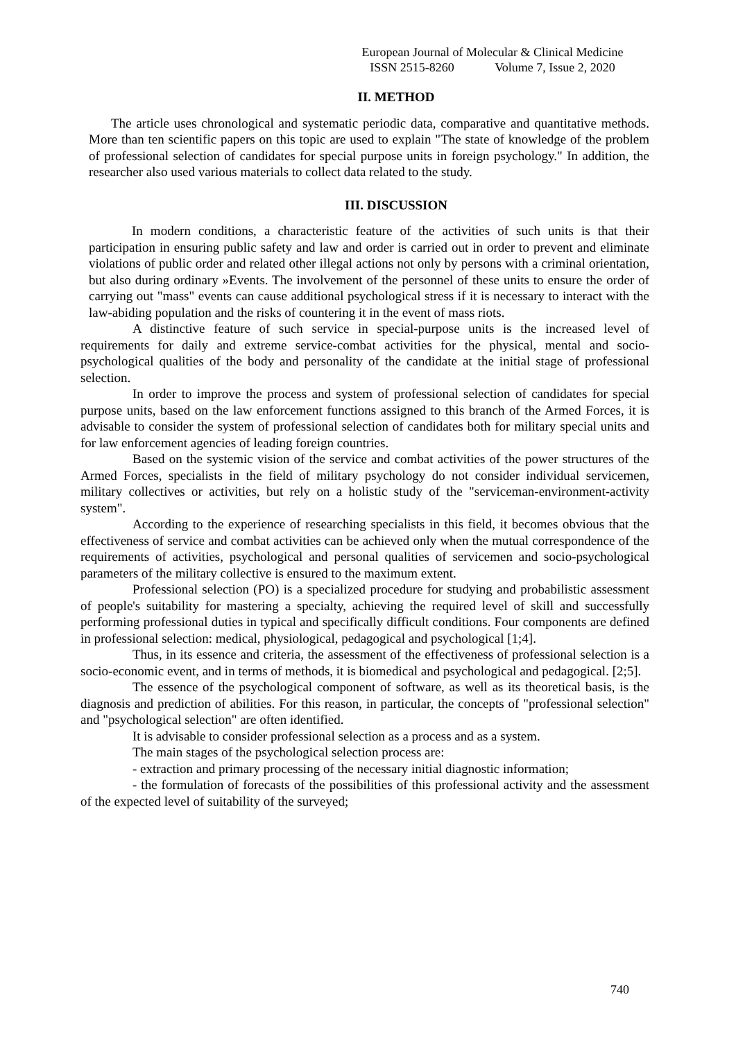European Journal of Molecular & Clinical Medicine
ISSN 2515-8260 Volume 7, Issue 2, 2020
II. METHOD
The article uses chronological and systematic periodic data, comparative and quantitative methods. More than ten scientific papers on this topic are used to explain "The state of knowledge of the problem of professional selection of candidates for special purpose units in foreign psychology." In addition, the researcher also used various materials to collect data related to the study.
III. DISCUSSION
In modern conditions, a characteristic feature of the activities of such units is that their participation in ensuring public safety and law and order is carried out in order to prevent and eliminate violations of public order and related other illegal actions not only by persons with a criminal orientation, but also during ordinary »Events. The involvement of the personnel of these units to ensure the order of carrying out "mass" events can cause additional psychological stress if it is necessary to interact with the law-abiding population and the risks of countering it in the event of mass riots.
A distinctive feature of such service in special-purpose units is the increased level of requirements for daily and extreme service-combat activities for the physical, mental and socio-psychological qualities of the body and personality of the candidate at the initial stage of professional selection.
In order to improve the process and system of professional selection of candidates for special purpose units, based on the law enforcement functions assigned to this branch of the Armed Forces, it is advisable to consider the system of professional selection of candidates both for military special units and for law enforcement agencies of leading foreign countries.
Based on the systemic vision of the service and combat activities of the power structures of the Armed Forces, specialists in the field of military psychology do not consider individual servicemen, military collectives or activities, but rely on a holistic study of the "serviceman-environment-activity system".
According to the experience of researching specialists in this field, it becomes obvious that the effectiveness of service and combat activities can be achieved only when the mutual correspondence of the requirements of activities, psychological and personal qualities of servicemen and socio-psychological parameters of the military collective is ensured to the maximum extent.
Professional selection (PO) is a specialized procedure for studying and probabilistic assessment of people's suitability for mastering a specialty, achieving the required level of skill and successfully performing professional duties in typical and specifically difficult conditions. Four components are defined in professional selection: medical, physiological, pedagogical and psychological [1;4].
Thus, in its essence and criteria, the assessment of the effectiveness of professional selection is a socio-economic event, and in terms of methods, it is biomedical and psychological and pedagogical. [2;5].
The essence of the psychological component of software, as well as its theoretical basis, is the diagnosis and prediction of abilities. For this reason, in particular, the concepts of "professional selection" and "psychological selection" are often identified.
It is advisable to consider professional selection as a process and as a system.
The main stages of the psychological selection process are:
- extraction and primary processing of the necessary initial diagnostic information;
- the formulation of forecasts of the possibilities of this professional activity and the assessment of the expected level of suitability of the surveyed;
740